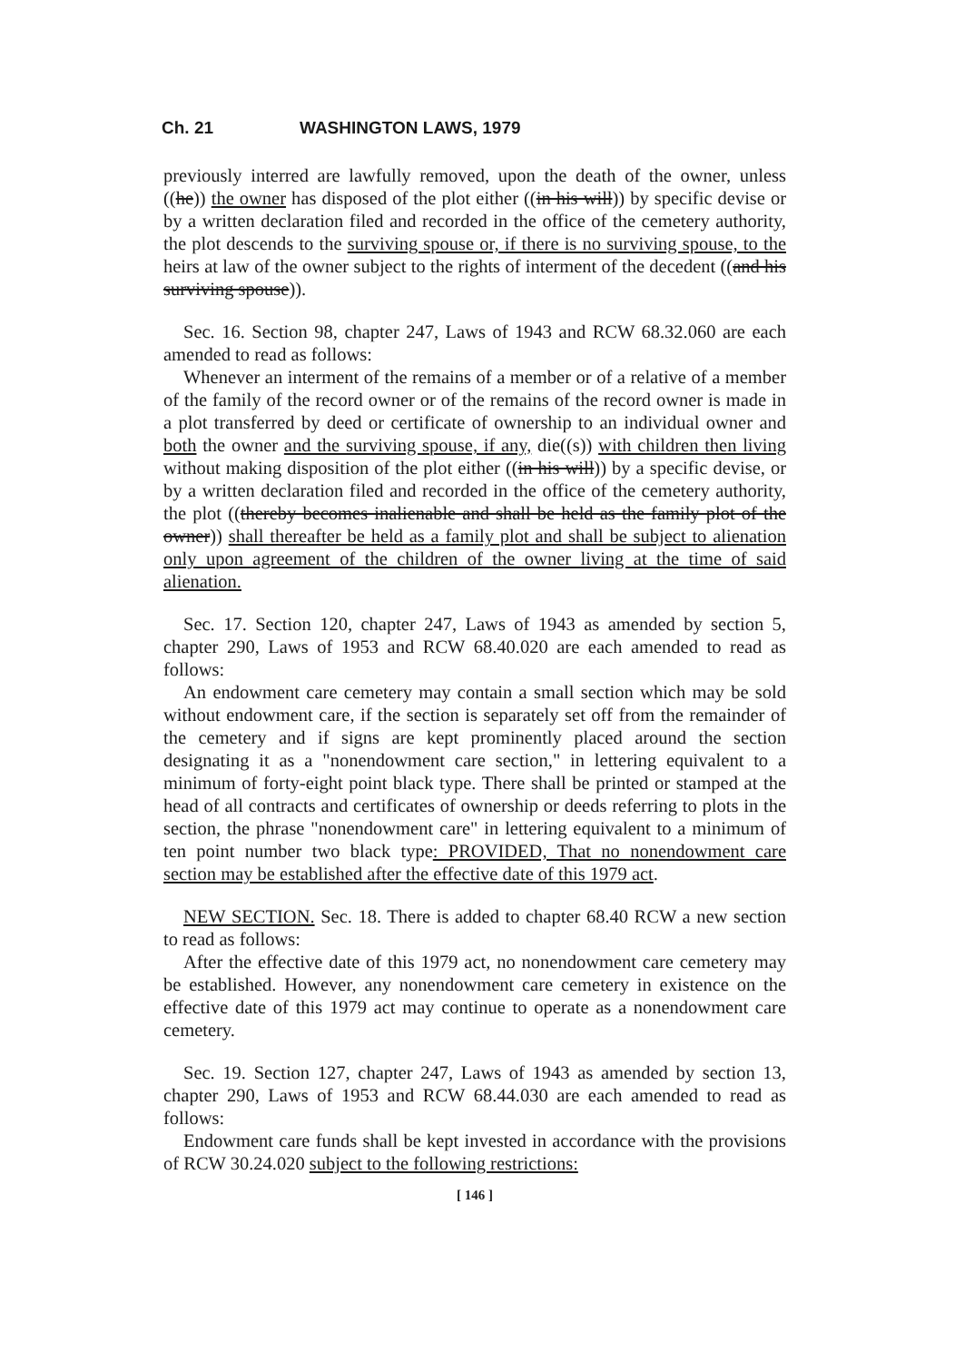Ch. 21 WASHINGTON LAWS, 1979
previously interred are lawfully removed, upon the death of the owner, unless ((he)) the owner has disposed of the plot either ((in his will)) by specific devise or by a written declaration filed and recorded in the office of the cemetery authority, the plot descends to the surviving spouse or, if there is no surviving spouse, to the heirs at law of the owner subject to the rights of interment of the decedent ((and his surviving spouse)).
Sec. 16. Section 98, chapter 247, Laws of 1943 and RCW 68.32.060 are each amended to read as follows:
Whenever an interment of the remains of a member or of a relative of a member of the family of the record owner or of the remains of the record owner is made in a plot transferred by deed or certificate of ownership to an individual owner and both the owner and the surviving spouse, if any, die((s)) with children then living without making disposition of the plot either ((in his will)) by a specific devise, or by a written declaration filed and recorded in the office of the cemetery authority, the plot ((thereby becomes inalienable and shall be held as the family plot of the owner)) shall thereafter be held as a family plot and shall be subject to alienation only upon agreement of the children of the owner living at the time of said alienation.
Sec. 17. Section 120, chapter 247, Laws of 1943 as amended by section 5, chapter 290, Laws of 1953 and RCW 68.40.020 are each amended to read as follows:
An endowment care cemetery may contain a small section which may be sold without endowment care, if the section is separately set off from the remainder of the cemetery and if signs are kept prominently placed around the section designating it as a "nonendowment care section," in lettering equivalent to a minimum of forty-eight point black type. There shall be printed or stamped at the head of all contracts and certificates of ownership or deeds referring to plots in the section, the phrase "nonendowment care" in lettering equivalent to a minimum of ten point number two black type: PROVIDED, That no nonendowment care section may be established after the effective date of this 1979 act.
NEW SECTION. Sec. 18. There is added to chapter 68.40 RCW a new section to read as follows:
After the effective date of this 1979 act, no nonendowment care cemetery may be established. However, any nonendowment care cemetery in existence on the effective date of this 1979 act may continue to operate as a nonendowment care cemetery.
Sec. 19. Section 127, chapter 247, Laws of 1943 as amended by section 13, chapter 290, Laws of 1953 and RCW 68.44.030 are each amended to read as follows:
Endowment care funds shall be kept invested in accordance with the provisions of RCW 30.24.020 subject to the following restrictions:
[ 146 ]